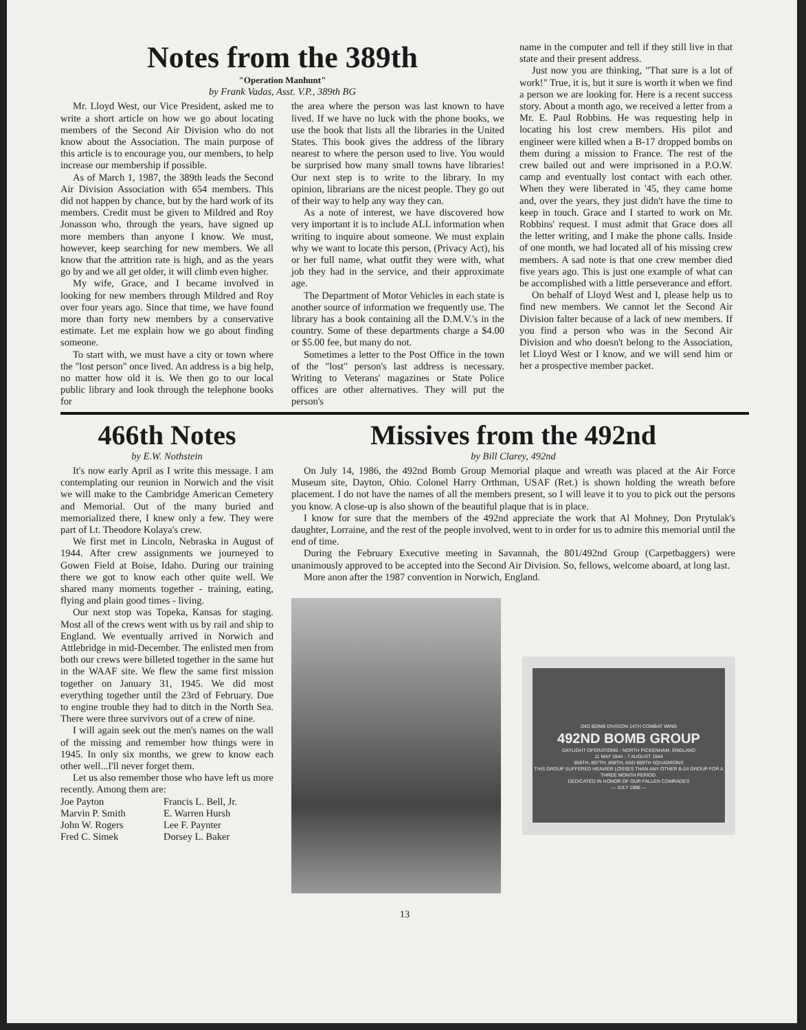Notes from the 389th
"Operation Manhunt"
by Frank Vadas, Asst. V.P., 389th BG
Mr. Lloyd West, our Vice President, asked me to write a short article on how we go about locating members of the Second Air Division who do not know about the Association. The main purpose of this article is to encourage you, our members, to help increase our membership if possible.
As of March 1, 1987, the 389th leads the Second Air Division Association with 654 members. This did not happen by chance, but by the hard work of its members. Credit must be given to Mildred and Roy Jonasson who, through the years, have signed up more members than anyone I know. We must, however, keep searching for new members. We all know that the attrition rate is high, and as the years go by and we all get older, it will climb even higher.
My wife, Grace, and I became involved in looking for new members through Mildred and Roy over four years ago. Since that time, we have found more than forty new members by a conservative estimate. Let me explain how we go about finding someone.
To start with, we must have a city or town where the "lost person" once lived. An address is a big help, no matter how old it is. We then go to our local public library and look through the telephone books for
the area where the person was last known to have lived. If we have no luck with the phone books, we use the book that lists all the libraries in the United States. This book gives the address of the library nearest to where the person used to live. You would be surprised how many small towns have libraries! Our next step is to write to the library. In my opinion, librarians are the nicest people. They go out of their way to help any way they can.
As a note of interest, we have discovered how very important it is to include ALL information when writing to inquire about someone. We must explain why we want to locate this person, (Privacy Act), his or her full name, what outfit they were with, what job they had in the service, and their approximate age.
The Department of Motor Vehicles in each state is another source of information we frequently use. The library has a book containing all the D.M.V.'s in the country. Some of these departments charge a $4.00 or $5.00 fee, but many do not.
Sometimes a letter to the Post Office in the town of the "lost" person's last address is necessary. Writing to Veterans' magazines or State Police offices are other alternatives. They will put the person's
name in the computer and tell if they still live in that state and their present address.
Just now you are thinking, "That sure is a lot of work!" True, it is, but it sure is worth it when we find a person we are looking for. Here is a recent success story. About a month ago, we received a letter from a Mr. E. Paul Robbins. He was requesting help in locating his lost crew members. His pilot and engineer were killed when a B-17 dropped bombs on them during a mission to France. The rest of the crew bailed out and were imprisoned in a P.O.W. camp and eventually lost contact with each other. When they were liberated in '45, they came home and, over the years, they just didn't have the time to keep in touch. Grace and I started to work on Mr. Robbins' request. I must admit that Grace does all the letter writing, and I make the phone calls. Inside of one month, we had located all of his missing crew members. A sad note is that one crew member died five years ago. This is just one example of what can be accomplished with a little perseverance and effort.
On behalf of Lloyd West and I, please help us to find new members. We cannot let the Second Air Division falter because of a lack of new members. If you find a person who was in the Second Air Division and who doesn't belong to the Association, let Lloyd West or I know, and we will send him or her a prospective member packet.
466th Notes
by E.W. Nothstein
It's now early April as I write this message. I am contemplating our reunion in Norwich and the visit we will make to the Cambridge American Cemetery and Memorial. Out of the many buried and memorialized there, I knew only a few. They were part of Lt. Theodore Kolaya's crew.
We first met in Lincoln, Nebraska in August of 1944. After crew assignments we journeyed to Gowen Field at Boise, Idaho. During our training there we got to know each other quite well. We shared many moments together - training, eating, flying and plain good times - living.
Our next stop was Topeka, Kansas for staging. Most all of the crews went with us by rail and ship to England. We eventually arrived in Norwich and Attlebridge in mid-December. The enlisted men from both our crews were billeted together in the same hut in the WAAF site. We flew the same first mission together on January 31, 1945. We did most everything together until the 23rd of February. Due to engine trouble they had to ditch in the North Sea. There were three survivors out of a crew of nine.
I will again seek out the men's names on the wall of the missing and remember how things were in 1945. In only six months, we grew to know each other well...I'll never forget them.
Let us also remember those who have left us more recently. Among them are:
Joe Payton Francis L. Bell, Jr. Marvin P. Smith E. Warren Hursh John W. Rogers Lee F. Paynter Fred C. Simek Dorsey L. Baker
Missives from the 492nd
by Bill Clarey, 492nd
On July 14, 1986, the 492nd Bomb Group Memorial plaque and wreath was placed at the Air Force Museum site, Dayton, Ohio. Colonel Harry Orthman, USAF (Ret.) is shown holding the wreath before placement. I do not have the names of all the members present, so I will leave it to you to pick out the persons you know. A close-up is also shown of the beautiful plaque that is in place.
I know for sure that the members of the 492nd appreciate the work that Al Mohney, Don Prytulak's daughter, Lorraine, and the rest of the people involved, went to in order for us to admire this memorial until the end of time.
During the February Executive meeting in Savannah, the 801/492nd Group (Carpetbaggers) were unanimously approved to be accepted into the Second Air Division. So, fellows, welcome aboard, at long last.
More anon after the 1987 convention in Norwich, England.
2ND BOMB DIVISION 14TH COMBAT WING
492ND BOMB GROUP
DAYLIGHT OPERATIONS - NORTH PICKENHAM, ENGLAND
11 MAY 1944 - 7 AUGUST 1944
856TH, 857TH, 858TH, AND 859TH SQUADRONS
THIS GROUP SUFFERED HEAVIER LOSSES THAN ANY OTHER B-24 GROUP FOR A THREE MONTH PERIOD.
DEDICATED IN HONOR OF OUR FALLEN COMRADES
— JULY 1986 —
13